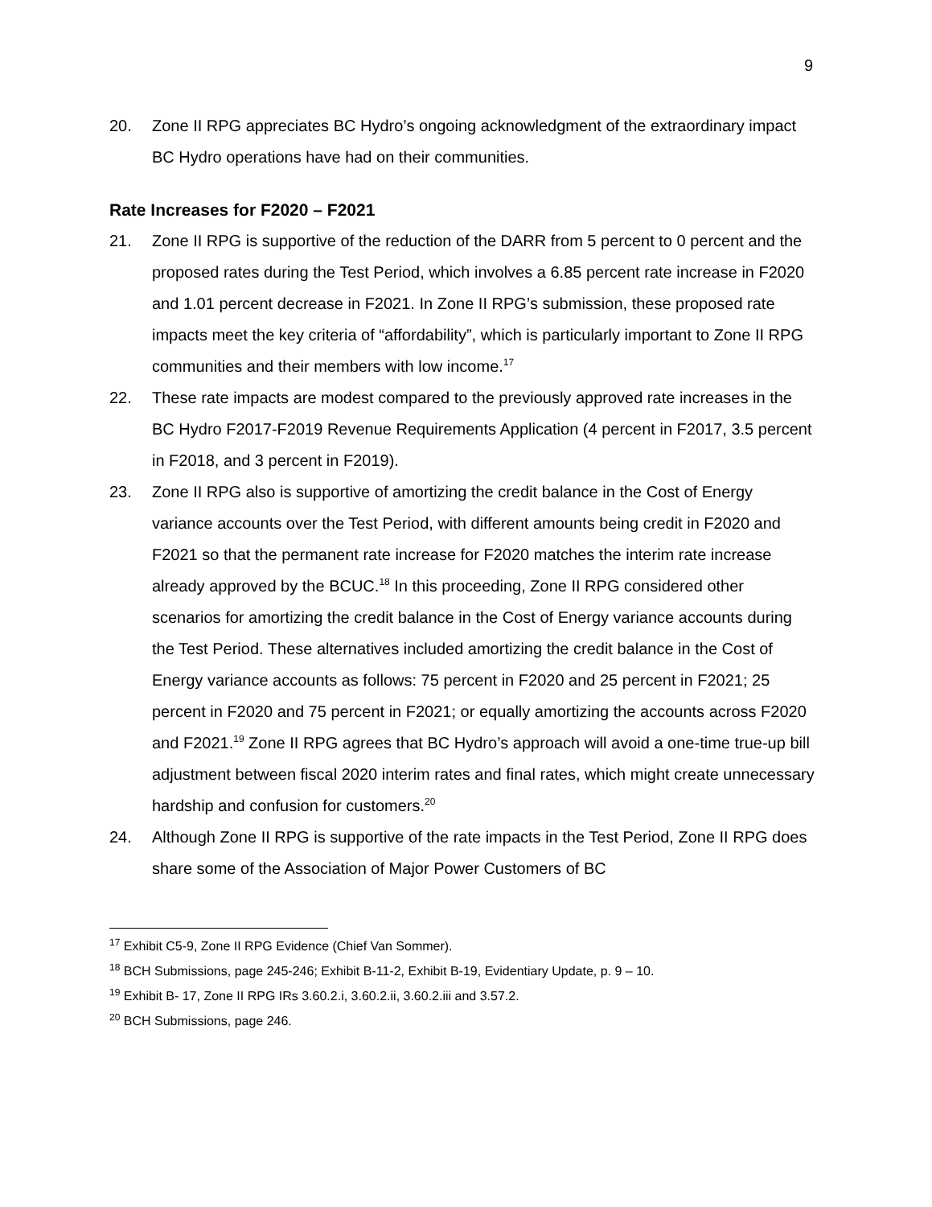9
20. Zone II RPG appreciates BC Hydro’s ongoing acknowledgment of the extraordinary impact BC Hydro operations have had on their communities.
Rate Increases for F2020 – F2021
21. Zone II RPG is supportive of the reduction of the DARR from 5 percent to 0 percent and the proposed rates during the Test Period, which involves a 6.85 percent rate increase in F2020 and 1.01 percent decrease in F2021. In Zone II RPG’s submission, these proposed rate impacts meet the key criteria of “affordability”, which is particularly important to Zone II RPG communities and their members with low income.<sup>17</sup>
22. These rate impacts are modest compared to the previously approved rate increases in the BC Hydro F2017-F2019 Revenue Requirements Application (4 percent in F2017, 3.5 percent in F2018, and 3 percent in F2019).
23. Zone II RPG also is supportive of amortizing the credit balance in the Cost of Energy variance accounts over the Test Period, with different amounts being credit in F2020 and F2021 so that the permanent rate increase for F2020 matches the interim rate increase already approved by the BCUC.<sup>18</sup> In this proceeding, Zone II RPG considered other scenarios for amortizing the credit balance in the Cost of Energy variance accounts during the Test Period. These alternatives included amortizing the credit balance in the Cost of Energy variance accounts as follows: 75 percent in F2020 and 25 percent in F2021; 25 percent in F2020 and 75 percent in F2021; or equally amortizing the accounts across F2020 and F2021.<sup>19</sup> Zone II RPG agrees that BC Hydro’s approach will avoid a one-time true-up bill adjustment between fiscal 2020 interim rates and final rates, which might create unnecessary hardship and confusion for customers.<sup>20</sup>
24. Although Zone II RPG is supportive of the rate impacts in the Test Period, Zone II RPG does share some of the Association of Major Power Customers of BC
<sup>17</sup> Exhibit C5-9, Zone II RPG Evidence (Chief Van Sommer).
<sup>18</sup> BCH Submissions, page 245-246; Exhibit B-11-2, Exhibit B-19, Evidentiary Update, p. 9 – 10.
<sup>19</sup> Exhibit B- 17, Zone II RPG IRs 3.60.2.i, 3.60.2.ii, 3.60.2.iii and 3.57.2.
<sup>20</sup> BCH Submissions, page 246.